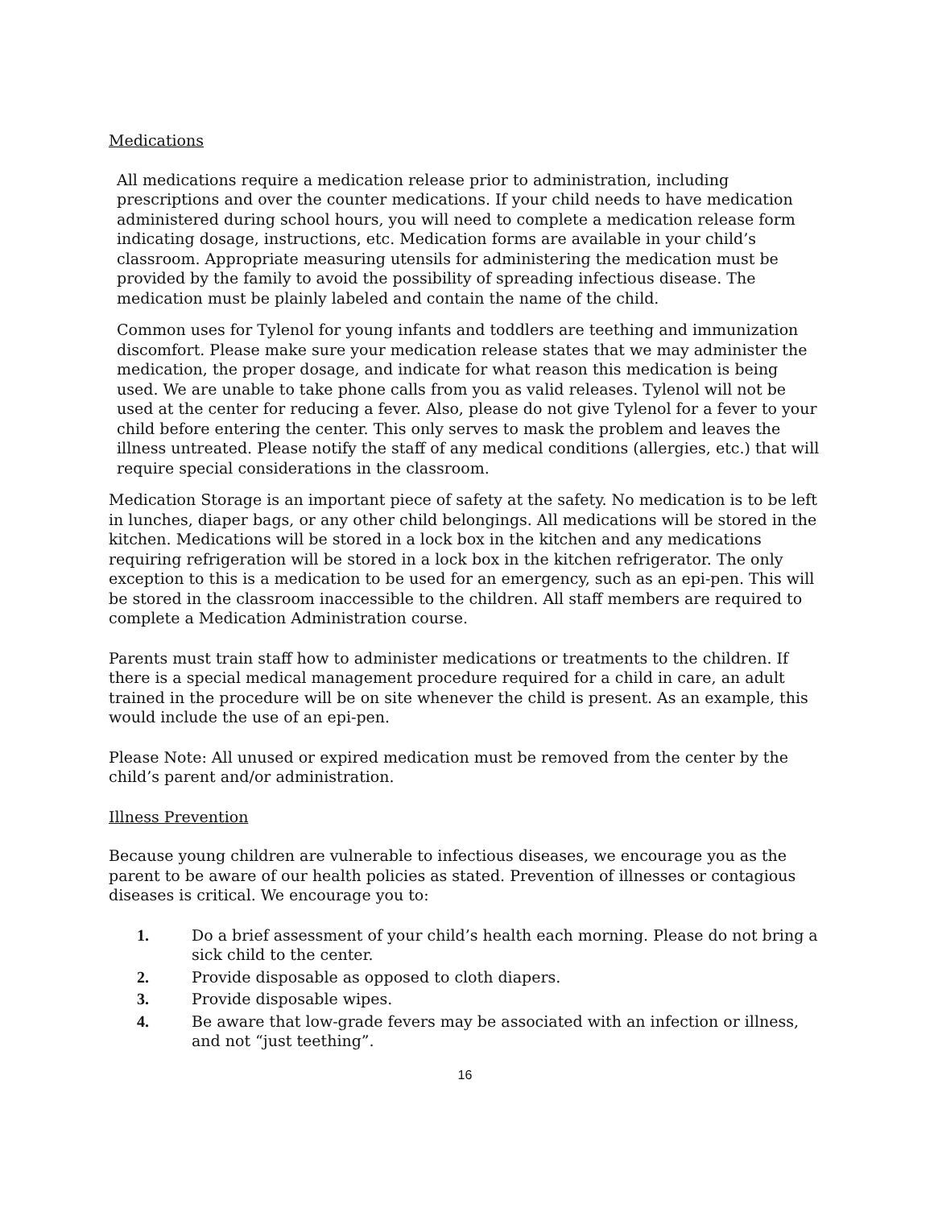Medications
All medications require a medication release prior to administration, including prescriptions and over the counter medications. If your child needs to have medication administered during school hours, you will need to complete a medication release form indicating dosage, instructions, etc. Medication forms are available in your child’s classroom. Appropriate measuring utensils for administering the medication must be provided by the family to avoid the possibility of spreading infectious disease. The medication must be plainly labeled and contain the name of the child.
Common uses for Tylenol for young infants and toddlers are teething and immunization discomfort. Please make sure your medication release states that we may administer the medication, the proper dosage, and indicate for what reason this medication is being used. We are unable to take phone calls from you as valid releases. Tylenol will not be used at the center for reducing a fever. Also, please do not give Tylenol for a fever to your child before entering the center. This only serves to mask the problem and leaves the illness untreated. Please notify the staff of any medical conditions (allergies, etc.) that will require special considerations in the classroom.
Medication Storage is an important piece of safety at the safety. No medication is to be left in lunches, diaper bags, or any other child belongings. All medications will be stored in the kitchen. Medications will be stored in a lock box in the kitchen and any medications requiring refrigeration will be stored in a lock box in the kitchen refrigerator. The only exception to this is a medication to be used for an emergency, such as an epi-pen. This will be stored in the classroom inaccessible to the children. All staff members are required to complete a Medication Administration course.
Parents must train staff how to administer medications or treatments to the children. If there is a special medical management procedure required for a child in care, an adult trained in the procedure will be on site whenever the child is present. As an example, this would include the use of an epi-pen.
Please Note: All unused or expired medication must be removed from the center by the child’s parent and/or administration.
Illness Prevention
Because young children are vulnerable to infectious diseases, we encourage you as the parent to be aware of our health policies as stated. Prevention of illnesses or contagious diseases is critical. We encourage you to:
1. Do a brief assessment of your child’s health each morning. Please do not bring a sick child to the center.
2. Provide disposable as opposed to cloth diapers.
3. Provide disposable wipes.
4. Be aware that low-grade fevers may be associated with an infection or illness, and not “just teething”.
16